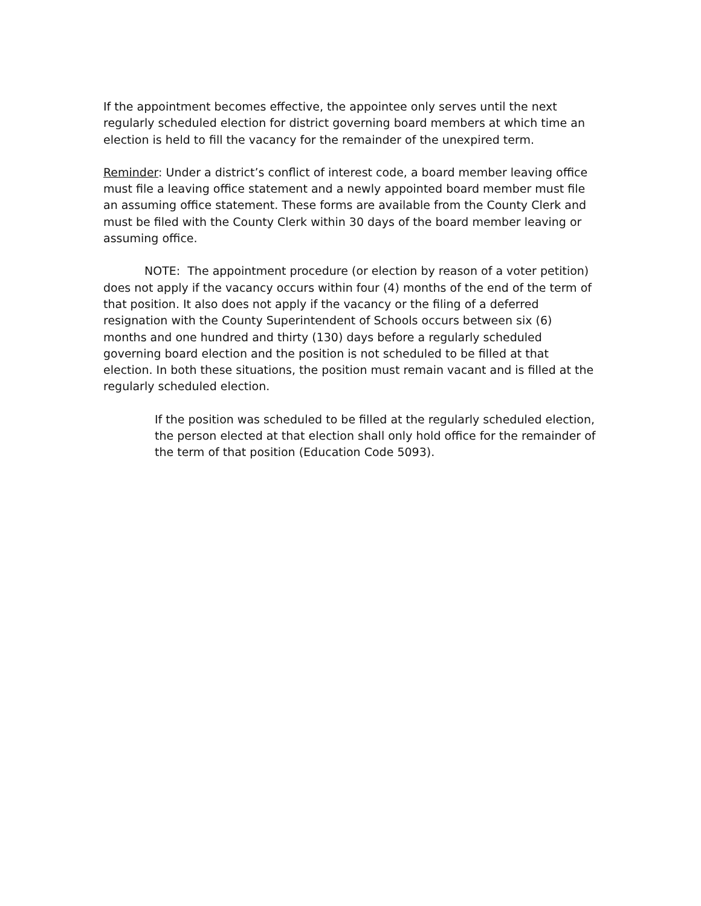If the appointment becomes effective, the appointee only serves until the next regularly scheduled election for district governing board members at which time an election is held to fill the vacancy for the remainder of the unexpired term.
Reminder: Under a district’s conflict of interest code, a board member leaving office must file a leaving office statement and a newly appointed board member must file an assuming office statement. These forms are available from the County Clerk and must be filed with the County Clerk within 30 days of the board member leaving or assuming office.
NOTE: The appointment procedure (or election by reason of a voter petition) does not apply if the vacancy occurs within four (4) months of the end of the term of that position. It also does not apply if the vacancy or the filing of a deferred resignation with the County Superintendent of Schools occurs between six (6) months and one hundred and thirty (130) days before a regularly scheduled governing board election and the position is not scheduled to be filled at that election. In both these situations, the position must remain vacant and is filled at the regularly scheduled election.
If the position was scheduled to be filled at the regularly scheduled election, the person elected at that election shall only hold office for the remainder of the term of that position (Education Code 5093).